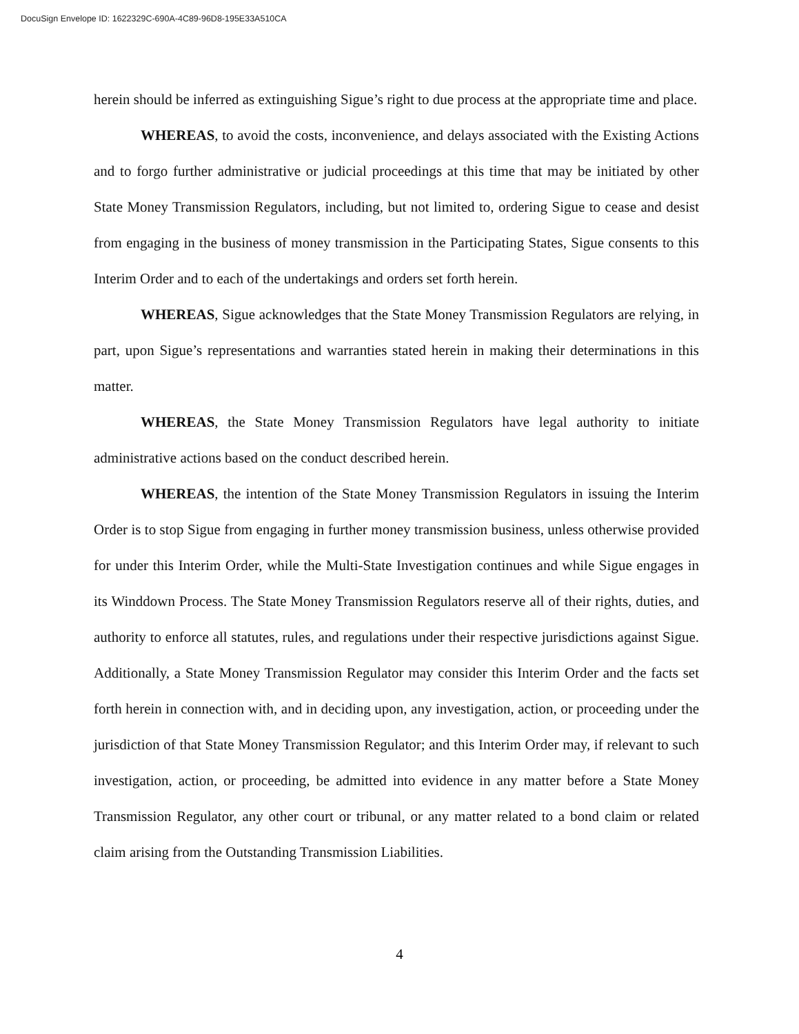DocuSign Envelope ID: 1622329C-690A-4C89-96D8-195E33A510CA
herein should be inferred as extinguishing Sigue’s right to due process at the appropriate time and place.
WHEREAS, to avoid the costs, inconvenience, and delays associated with the Existing Actions and to forgo further administrative or judicial proceedings at this time that may be initiated by other State Money Transmission Regulators, including, but not limited to, ordering Sigue to cease and desist from engaging in the business of money transmission in the Participating States, Sigue consents to this Interim Order and to each of the undertakings and orders set forth herein.
WHEREAS, Sigue acknowledges that the State Money Transmission Regulators are relying, in part, upon Sigue’s representations and warranties stated herein in making their determinations in this matter.
WHEREAS, the State Money Transmission Regulators have legal authority to initiate administrative actions based on the conduct described herein.
WHEREAS, the intention of the State Money Transmission Regulators in issuing the Interim Order is to stop Sigue from engaging in further money transmission business, unless otherwise provided for under this Interim Order, while the Multi-State Investigation continues and while Sigue engages in its Winddown Process. The State Money Transmission Regulators reserve all of their rights, duties, and authority to enforce all statutes, rules, and regulations under their respective jurisdictions against Sigue. Additionally, a State Money Transmission Regulator may consider this Interim Order and the facts set forth herein in connection with, and in deciding upon, any investigation, action, or proceeding under the jurisdiction of that State Money Transmission Regulator; and this Interim Order may, if relevant to such investigation, action, or proceeding, be admitted into evidence in any matter before a State Money Transmission Regulator, any other court or tribunal, or any matter related to a bond claim or related claim arising from the Outstanding Transmission Liabilities.
4